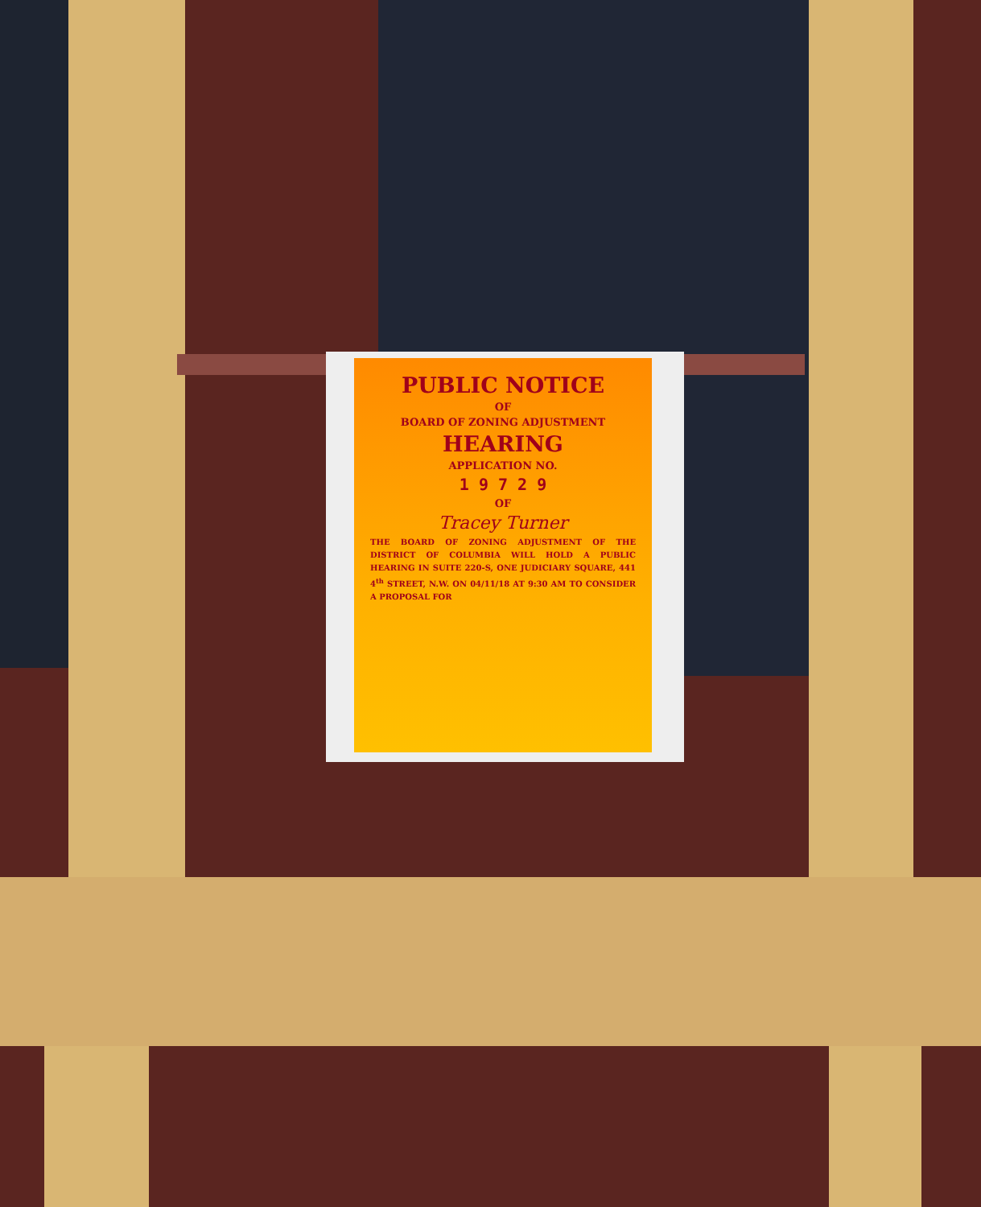PUBLIC NOTICE
OF
BOARD OF ZONING ADJUSTMENT
HEARING
APPLICATION NO.
1 9 7 2 9
OF
Tracey Turner
THE BOARD OF ZONING ADJUSTMENT OF THE DISTRICT OF COLUMBIA WILL HOLD A PUBLIC HEARING IN SUITE 220-S, ONE JUDICIARY SQUARE, 441 4<sup>th</sup> STREET, N.W. ON 04/11/18 AT 9:30 AM TO CONSIDER A PROPOSAL FOR